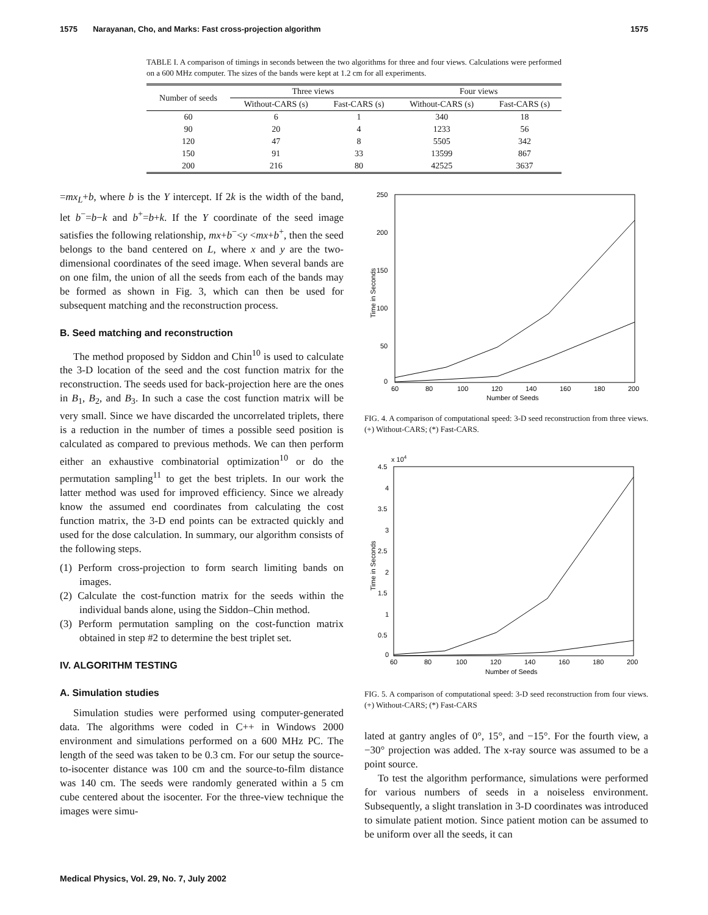1575 Narayanan, Cho, and Marks: Fast cross-projection algorithm 1575
TABLE I. A comparison of timings in seconds between the two algorithms for three and four views. Calculations were performed on a 600 MHz computer. The sizes of the bands were kept at 1.2 cm for all experiments.
| Number of seeds | Three views | | Four views | |
| --- | --- | --- | --- | --- |
| | Without-CARS (s) | Fast-CARS (s) | Without-CARS (s) | Fast-CARS (s) |
| 60 | 6 | 1 | 340 | 18 |
| 90 | 20 | 4 | 1233 | 56 |
| 120 | 47 | 8 | 5505 | 342 |
| 150 | 91 | 33 | 13599 | 867 |
| 200 | 216 | 80 | 42525 | 3637 |
=mx<sub>L</sub>+b, where b is the Y intercept. If 2k is the width of the band, let b<sup>−</sup>=b−k and b<sup>+</sup>=b+k. If the Y coordinate of the seed image satisfies the following relationship, mx+b<sup>−</sup><y <mx+b<sup>+</sup>, then the seed belongs to the band centered on L, where x and y are the two-dimensional coordinates of the seed image. When several bands are on one film, the union of all the seeds from each of the bands may be formed as shown in Fig. 3, which can then be used for subsequent matching and the reconstruction process.
B. Seed matching and reconstruction
The method proposed by Siddon and Chin<sup>10</sup> is used to calculate the 3-D location of the seed and the cost function matrix for the reconstruction. The seeds used for back-projection here are the ones in B<sub>1</sub>, B<sub>2</sub>, and B<sub>3</sub>. In such a case the cost function matrix will be very small. Since we have discarded the uncorrelated triplets, there is a reduction in the number of times a possible seed position is calculated as compared to previous methods. We can then perform either an exhaustive combinatorial optimization<sup>10</sup> or do the permutation sampling<sup>11</sup> to get the best triplets. In our work the latter method was used for improved efficiency. Since we already know the assumed end coordinates from calculating the cost function matrix, the 3-D end points can be extracted quickly and used for the dose calculation. In summary, our algorithm consists of the following steps.
(1) Perform cross-projection to form search limiting bands on images.
(2) Calculate the cost-function matrix for the seeds within the individual bands alone, using the Siddon–Chin method.
(3) Perform permutation sampling on the cost-function matrix obtained in step #2 to determine the best triplet set.
IV. ALGORITHM TESTING
A. Simulation studies
Simulation studies were performed using computer-generated data. The algorithms were coded in C++ in Windows 2000 environment and simulations performed on a 600 MHz PC. The length of the seed was taken to be 0.3 cm. For our setup the source-to-isocenter distance was 100 cm and the source-to-film distance was 140 cm. The seeds were randomly generated within a 5 cm cube centered about the isocenter. For the three-view technique the images were simu-
250
200
150
100
50
0
60
80
100
120
140
160
180
200
Number of Seeds
Time in Seconds
FIG. 4. A comparison of computational speed: 3-D seed reconstruction from three views. (+) Without-CARS; (*) Fast-CARS.
x 104
4.5
4
3.5
3
2.5
2
1.5
1
0.5
0
60
80
100
120
140
160
180
200
Number of Seeds
Time in Seconds
FIG. 5. A comparison of computational speed: 3-D seed reconstruction from four views. (+) Without-CARS; (*) Fast-CARS
lated at gantry angles of 0°, 15°, and −15°. For the fourth view, a −30° projection was added. The x-ray source was assumed to be a point source.
To test the algorithm performance, simulations were performed for various numbers of seeds in a noiseless environment. Subsequently, a slight translation in 3-D coordinates was introduced to simulate patient motion. Since patient motion can be assumed to be uniform over all the seeds, it can
Medical Physics, Vol. 29, No. 7, July 2002